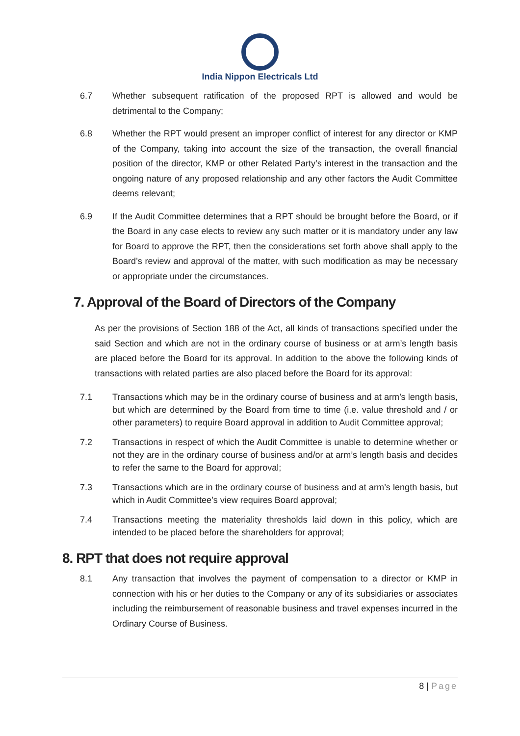India Nippon Electricals Ltd
6.7 Whether subsequent ratification of the proposed RPT is allowed and would be detrimental to the Company;
6.8 Whether the RPT would present an improper conflict of interest for any director or KMP of the Company, taking into account the size of the transaction, the overall financial position of the director, KMP or other Related Party’s interest in the transaction and the ongoing nature of any proposed relationship and any other factors the Audit Committee deems relevant;
6.9 If the Audit Committee determines that a RPT should be brought before the Board, or if the Board in any case elects to review any such matter or it is mandatory under any law for Board to approve the RPT, then the considerations set forth above shall apply to the Board’s review and approval of the matter, with such modification as may be necessary or appropriate under the circumstances.
7. Approval of the Board of Directors of the Company
As per the provisions of Section 188 of the Act, all kinds of transactions specified under the said Section and which are not in the ordinary course of business or at arm’s length basis are placed before the Board for its approval. In addition to the above the following kinds of transactions with related parties are also placed before the Board for its approval:
7.1 Transactions which may be in the ordinary course of business and at arm’s length basis, but which are determined by the Board from time to time (i.e. value threshold and / or other parameters) to require Board approval in addition to Audit Committee approval;
7.2 Transactions in respect of which the Audit Committee is unable to determine whether or not they are in the ordinary course of business and/or at arm’s length basis and decides to refer the same to the Board for approval;
7.3 Transactions which are in the ordinary course of business and at arm’s length basis, but which in Audit Committee’s view requires Board approval;
7.4 Transactions meeting the materiality thresholds laid down in this policy, which are intended to be placed before the shareholders for approval;
8. RPT that does not require approval
8.1 Any transaction that involves the payment of compensation to a director or KMP in connection with his or her duties to the Company or any of its subsidiaries or associates including the reimbursement of reasonable business and travel expenses incurred in the Ordinary Course of Business.
8 | Page